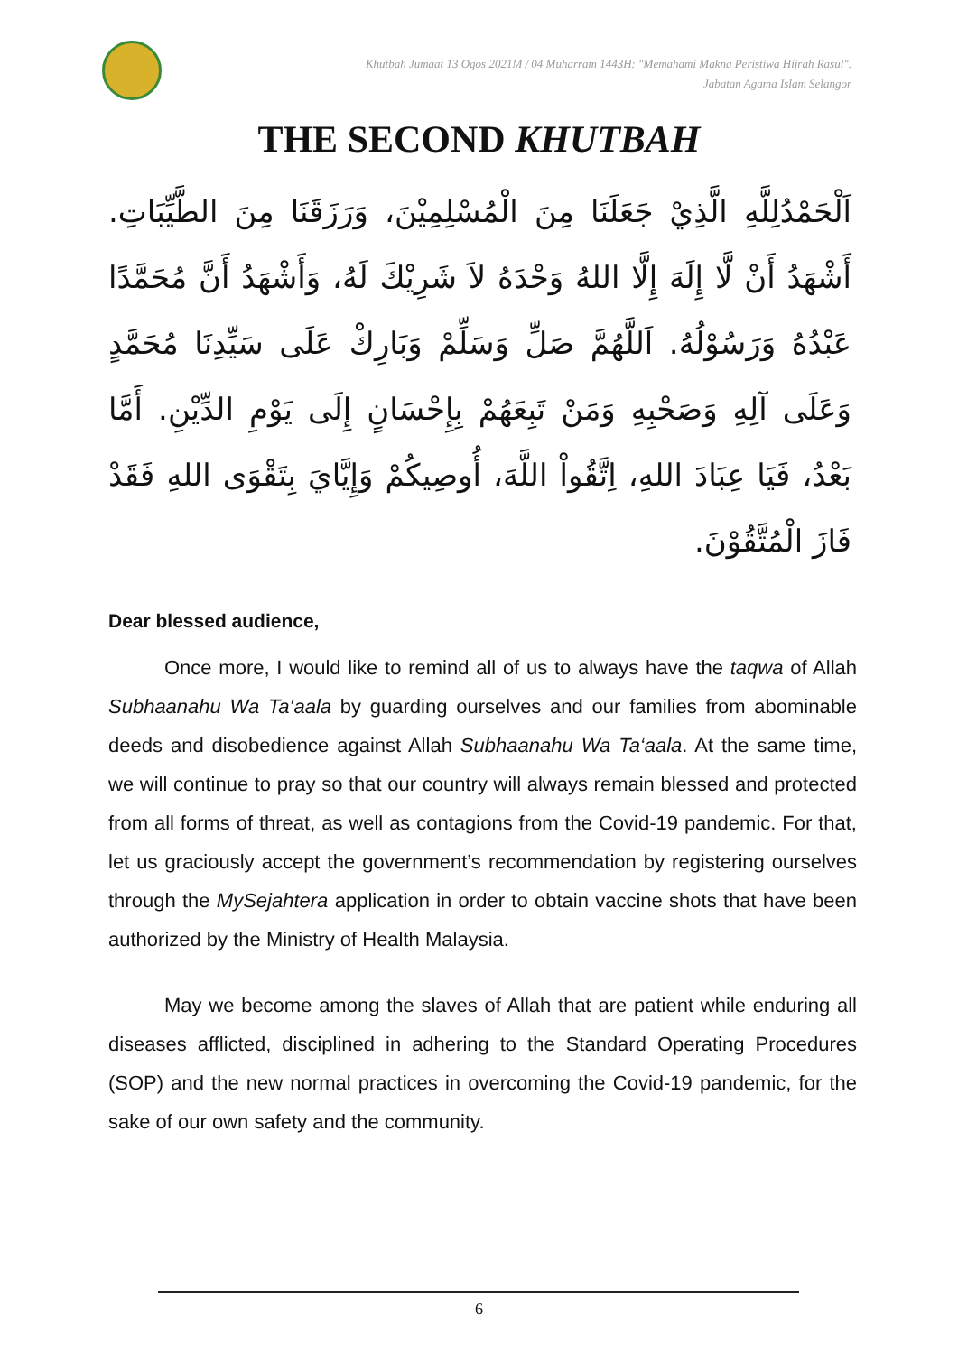Khutbah Jumaat 13 Ogos 2021M / 04 Muharram 1443H: "Memahami Makna Peristiwa Hijrah Rasul".
Jabatan Agama Islam Selangor
THE SECOND KHUTBAH
اَلْحَمْدُلِلَّهِ الَّذِيْ جَعَلَنَا مِنَ الْمُسْلِمِيْنَ، وَرَزَقَنَا مِنَ الطَّيِّبَاتِ. أَشْهَدُ أَنْ لَّا إِلَهَ إِلَّا اللهُ وَحْدَهُ لاَ شَرِيْكَ لَهُ، وَأَشْهَدُ أَنَّ مُحَمَّدًا عَبْدُهُ وَرَسُوْلُهُ. اَللَّهُمَّ صَلِّ وَسَلِّمْ وَبَارِكْ عَلَى سَيِّدِنَا مُحَمَّدٍ وَعَلَى آلِهِ وَصَحْبِهِ وَمَنْ تَبِعَهُمْ بِإِحْسَانٍ إِلَى يَوْمِ الدِّيْنِ. أَمَّا بَعْدُ، فَيَا عِبَادَ اللهِ، اِتَّقُواْ اللَّهَ، أُوصِيكُمْ وَإِيَّايَ بِتَقْوَى اللهِ فَقَدْ فَازَ الْمُتَّقُوْنَ.
Dear blessed audience,
Once more, I would like to remind all of us to always have the taqwa of Allah Subhaanahu Wa Ta‘aala by guarding ourselves and our families from abominable deeds and disobedience against Allah Subhaanahu Wa Ta‘aala. At the same time, we will continue to pray so that our country will always remain blessed and protected from all forms of threat, as well as contagions from the Covid-19 pandemic. For that, let us graciously accept the government’s recommendation by registering ourselves through the MySejahtera application in order to obtain vaccine shots that have been authorized by the Ministry of Health Malaysia.
May we become among the slaves of Allah that are patient while enduring all diseases afflicted, disciplined in adhering to the Standard Operating Procedures (SOP) and the new normal practices in overcoming the Covid-19 pandemic, for the sake of our own safety and the community.
6